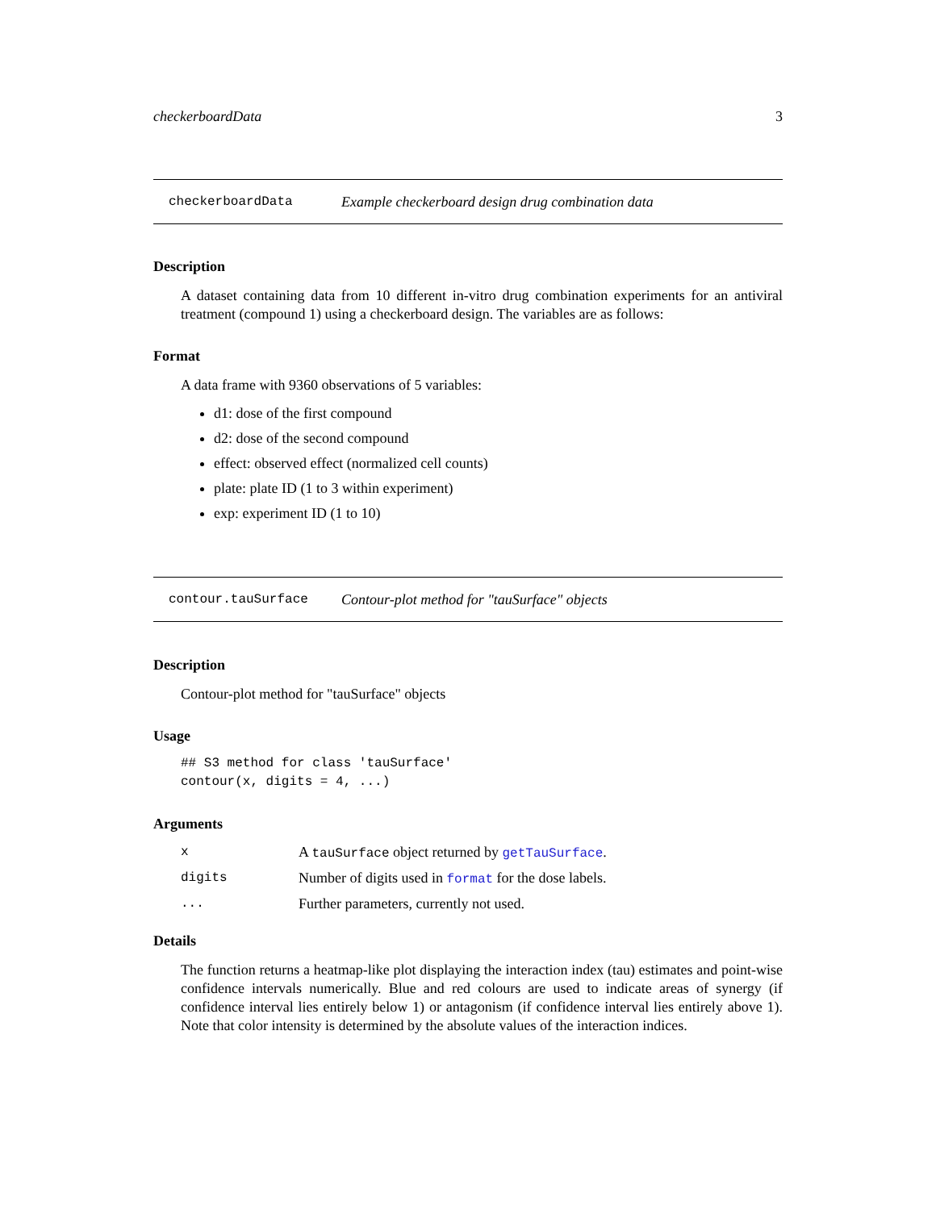checkerboardData 3
checkerboardData Example checkerboard design drug combination data
Description
A dataset containing data from 10 different in-vitro drug combination experiments for an antiviral treatment (compound 1) using a checkerboard design. The variables are as follows:
Format
A data frame with 9360 observations of 5 variables:
d1: dose of the first compound
d2: dose of the second compound
effect: observed effect (normalized cell counts)
plate: plate ID (1 to 3 within experiment)
exp: experiment ID (1 to 10)
contour.tauSurface Contour-plot method for "tauSurface" objects
Description
Contour-plot method for "tauSurface" objects
Usage
## S3 method for class 'tauSurface' contour(x, digits = 4, ...)
Arguments
| x | A tauSurface object returned by getTauSurface . |
| digits | Number of digits used in format for the dose labels. |
| ... | Further parameters, currently not used. |
Details
The function returns a heatmap-like plot displaying the interaction index (tau) estimates and point-wise confidence intervals numerically. Blue and red colours are used to indicate areas of synergy (if confidence interval lies entirely below 1) or antagonism (if confidence interval lies entirely above 1). Note that color intensity is determined by the absolute values of the interaction indices.